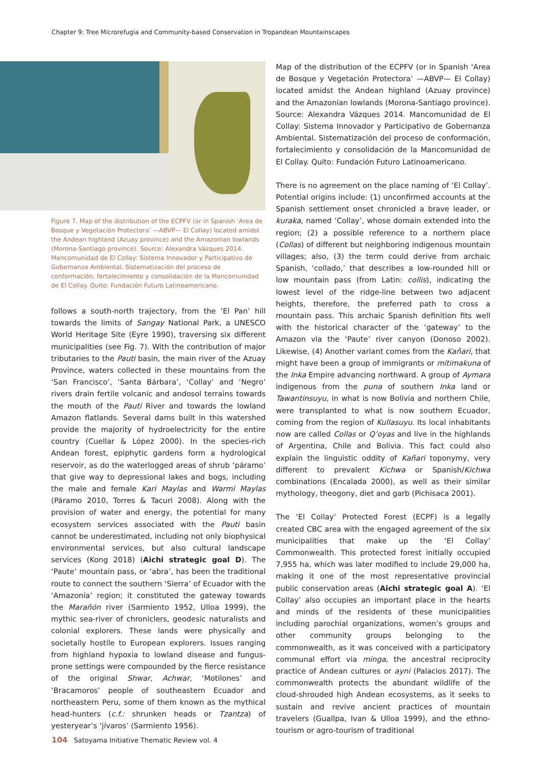Chapter 9: Tree Microrefugia and Community-based Conservation in Tropandean Mountainscapes
Figure 7. Map of the distribution of the ECPFV (or in Spanish ‘Area de Bosque y Vegetación Protectora’ —ABVP— El Collay) located amidst the Andean highland (Azuay province) and the Amazonian lowlands (Morona-Santiago province). Source: Alexandra Vázques 2014. Mancomunidad de El Collay: Sistema Innovador y Participativo de Gobernanza Ambiental. Sistematización del proceso de conformación, fortalecimiento y consolidación de la Mancomunidad de El Collay. Quito: Fundación Futuro Latinoamericano.
follows a south-north trajectory, from the ‘El Pan’ hill towards the limits of Sangay National Park, a UNESCO World Heritage Site (Eyre 1990), traversing six different municipalities (see Fig. 7). With the contribution of major tributaries to the Pauti basin, the main river of the Azuay Province, waters collected in these mountains from the ‘San Francisco’, ‘Santa Bárbara’, ‘Collay’ and ‘Negro’ rivers drain fertile volcanic and andosol terrains towards the mouth of the Pauti River and towards the lowland Amazon flatlands. Several dams built in this watershed provide the majority of hydroelectricity for the entire country (Cuellar & López 2000). In the species-rich Andean forest, epiphytic gardens form a hydrological reservoir, as do the waterlogged areas of shrub ‘páramo’ that give way to depressional lakes and bogs, including the male and female Kari Maylas and Warmi Maylas (Páramo 2010, Torres & Tacuri 2008). Along with the provision of water and energy, the potential for many ecosystem services associated with the Pauti basin cannot be underestimated, including not only biophysical environmental services, but also cultural landscape services (Kong 2018) (Aichi strategic goal D). The ‘Paute’ mountain pass, or ‘abra’, has been the traditional route to connect the southern ‘Sierra’ of Ecuador with the ‘Amazonía’ region; it constituted the gateway towards the Marañón river (Sarmiento 1952, Ulloa 1999), the mythic sea-river of chroniclers, geodesic naturalists and colonial explorers. These lands were physically and societally hostile to European explorers. Issues ranging from highland hypoxia to lowland disease and fungus-prone settings were compounded by the fierce resistance of the original Shwar, Achwar, ‘Motilones’ and ‘Bracamoros’ people of southeastern Ecuador and northeastern Peru, some of them known as the mythical head-hunters (c.f.: shrunken heads or Tzantza) of yesteryear’s ‘jívaros’ (Sarmiento 1956).
Map of the distribution of the ECPFV (or in Spanish ‘Area de Bosque y Vegetación Protectora’ —ABVP— El Collay) located amidst the Andean highland (Azuay province) and the Amazonian lowlands (Morona-Santiago province). Source: Alexandra Vázques 2014. Mancomunidad de El Collay: Sistema Innovador y Participativo de Gobernanza Ambiental. Sistematización del proceso de conformación, fortalecimiento y consolidación de la Mancomunidad de El Collay. Quito: Fundación Futuro Latinoamericano.
There is no agreement on the place naming of ‘El Collay’. Potential origins include: (1) unconfirmed accounts at the Spanish settlement onset chronicled a brave leader, or kuraka, named ‘Collay’, whose domain extended into the region; (2) a possible reference to a northern place (Collas) of different but neighboring indigenous mountain villages; also, (3) the term could derive from archaic Spanish, ‘collado,’ that describes a low-rounded hill or low mountain pass (from Latin: collis), indicating the lowest level of the ridge-line between two adjacent heights, therefore, the preferred path to cross a mountain pass. This archaic Spanish definition fits well with the historical character of the ‘gateway’ to the Amazon via the ‘Paute’ river canyon (Donoso 2002). Likewise, (4) Another variant comes from the Kañari, that might have been a group of immigrants or mitimakuna of the Inka Empire advancing northward. A group of Aymara indigenous from the puna of southern Inka land or Tawantinsuyu, in what is now Bolivia and northern Chile, were transplanted to what is now southern Ecuador, coming from the region of Kullasuyu. Its local inhabitants now are called Collas or Q’oyas and live in the highlands of Argentina, Chile and Bolivia. This fact could also explain the linguistic oddity of Kañari toponymy, very different to prevalent Kichwa or Spanish/Kichwa combinations (Encalada 2000), as well as their similar mythology, theogony, diet and garb (Pichisaca 2001).
The ‘El Collay’ Protected Forest (ECPF) is a legally created CBC area with the engaged agreement of the six municipalities that make up the ‘El Collay’ Commonwealth. This protected forest initially occupied 7,955 ha, which was later modified to include 29,000 ha, making it one of the most representative provincial public conservation areas (Aichi strategic goal A). ‘El Collay’ also occupies an important place in the hearts and minds of the residents of these municipalities including parochial organizations, women’s groups and other community groups belonging to the commonwealth, as it was conceived with a participatory communal effort via minga, the ancestral reciprocity practice of Andean cultures or ayni (Palacios 2017). The commonwealth protects the abundant wildlife of the cloud-shrouded high Andean ecosystems, as it seeks to sustain and revive ancient practices of mountain travelers (Guallpa, Ivan & Ulloa 1999), and the ethno-tourism or agro-tourism of traditional
104 Satoyama Initiative Thematic Review vol. 4